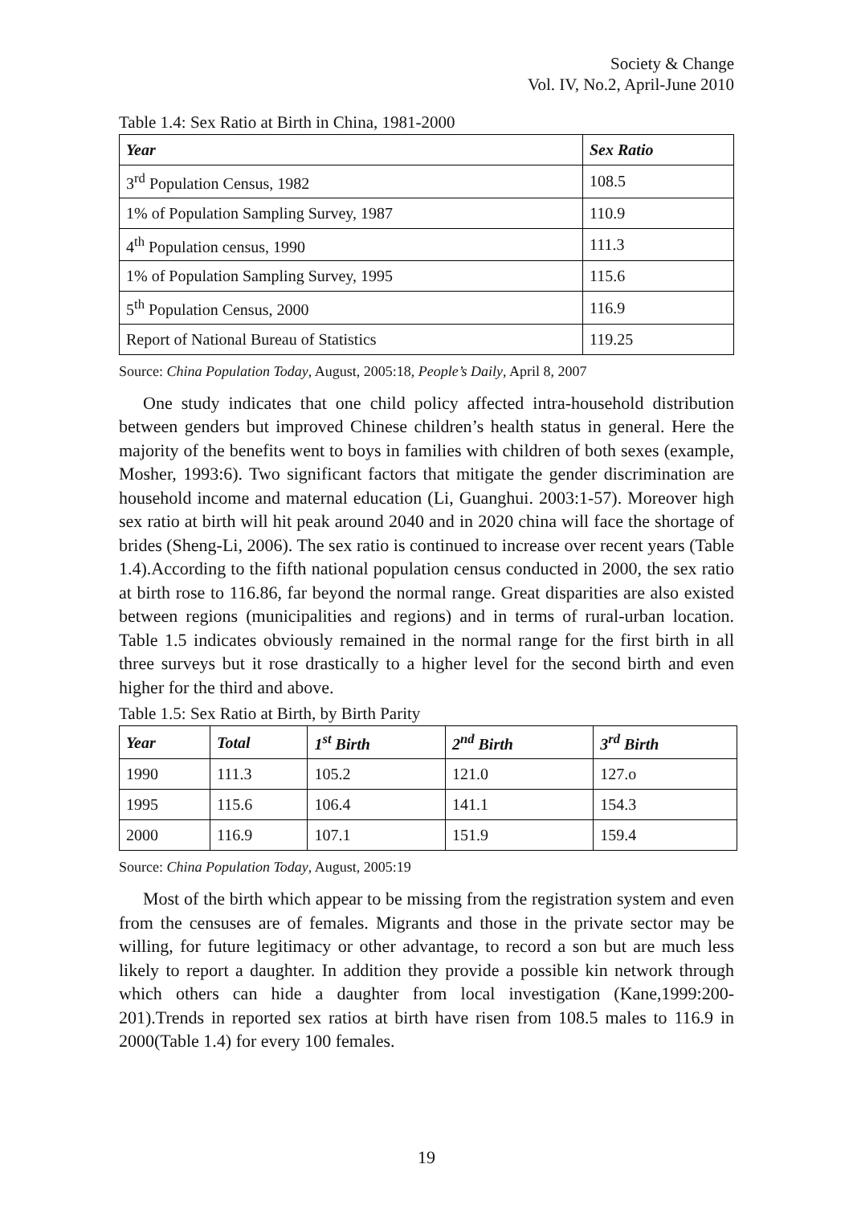Society & Change
Vol. IV, No.2, April-June 2010
Table 1.4: Sex Ratio at Birth in China, 1981-2000
| Year | Sex Ratio |
| --- | --- |
| 3<sup>rd</sup> Population Census, 1982 | 108.5 |
| 1% of Population Sampling Survey, 1987 | 110.9 |
| 4<sup>th</sup> Population census, 1990 | 111.3 |
| 1% of Population Sampling Survey, 1995 | 115.6 |
| 5<sup>th</sup> Population Census, 2000 | 116.9 |
| Report of National Bureau of Statistics | 119.25 |
Source: China Population Today, August, 2005:18, People’s Daily, April 8, 2007
One study indicates that one child policy affected intra-household distribution between genders but improved Chinese children’s health status in general. Here the majority of the benefits went to boys in families with children of both sexes (example, Mosher, 1993:6). Two significant factors that mitigate the gender discrimination are household income and maternal education (Li, Guanghui. 2003:1-57). Moreover high sex ratio at birth will hit peak around 2040 and in 2020 china will face the shortage of brides (Sheng-Li, 2006). The sex ratio is continued to increase over recent years (Table 1.4).According to the fifth national population census conducted in 2000, the sex ratio at birth rose to 116.86, far beyond the normal range. Great disparities are also existed between regions (municipalities and regions) and in terms of rural-urban location. Table 1.5 indicates obviously remained in the normal range for the first birth in all three surveys but it rose drastically to a higher level for the second birth and even higher for the third and above.
Table 1.5: Sex Ratio at Birth, by Birth Parity
| Year | Total | 1<sup>st</sup> Birth | 2<sup>nd</sup> Birth | 3<sup>rd</sup> Birth |
| --- | --- | --- | --- | --- |
| 1990 | 111.3 | 105.2 | 121.0 | 127.o |
| 1995 | 115.6 | 106.4 | 141.1 | 154.3 |
| 2000 | 116.9 | 107.1 | 151.9 | 159.4 |
Source: China Population Today, August, 2005:19
Most of the birth which appear to be missing from the registration system and even from the censuses are of females. Migrants and those in the private sector may be willing, for future legitimacy or other advantage, to record a son but are much less likely to report a daughter. In addition they provide a possible kin network through which others can hide a daughter from local investigation (Kane,1999:200-201).Trends in reported sex ratios at birth have risen from 108.5 males to 116.9 in 2000(Table 1.4) for every 100 females.
19